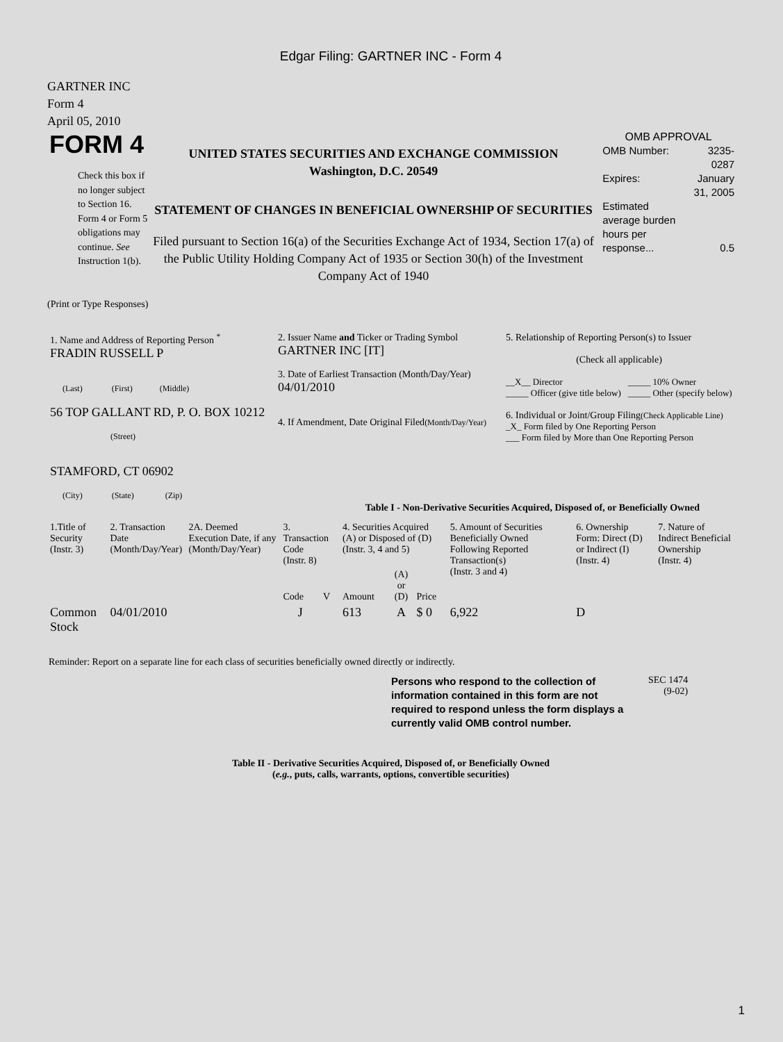Edgar Filing: GARTNER INC - Form 4
GARTNER INC
Form 4
April 05, 2010
FORM 4
Check this box if no longer subject to Section 16. Form 4 or Form 5 obligations may continue. See Instruction 1(b).
UNITED STATES SECURITIES AND EXCHANGE COMMISSION
Washington, D.C. 20549
STATEMENT OF CHANGES IN BENEFICIAL OWNERSHIP OF SECURITIES
Filed pursuant to Section 16(a) of the Securities Exchange Act of 1934, Section 17(a) of the Public Utility Holding Company Act of 1935 or Section 30(h) of the Investment Company Act of 1940
OMB APPROVAL
| OMB Number: | 3235-0287 |
| Expires: | January 31, 2005 |
| Estimated average burden hours per response... | 0.5 |
(Print or Type Responses)
| 1. Name and Address of Reporting Person <sup>*</sup> FRADIN RUSSELL P (Last) (First) (Middle) 56 TOP GALLANT RD, P. O. BOX 10212 (Street) STAMFORD, CT 06902 (City) (State) (Zip) | 2. Issuer Name and Ticker or Trading Symbol GARTNER INC [IT] 3. Date of Earliest Transaction (Month/Day/Year) 04/01/2010 4. If Amendment, Date Original Filed (Month/Day/Year) | 5. Relationship of Reporting Person(s) to Issuer (Check all applicable) / __X__ Director _____ Officer (give title below) / _____ 10% Owner _____ Other (specify below) / 6. Individual or Joint/Group Filing (Check Applicable Line) _X_ Form filed by One Reporting Person ___ Form filed by More than One Reporting Person |
Table I - Non-Derivative Securities Acquired, Disposed of, or Beneficially Owned
| 1.Title of Security (Instr. 3) | 2. Transaction Date (Month/Day/Year) | 2A. Deemed Execution Date, if any (Month/Day/Year) | 3. Transaction Code (Instr. 8) | | 4. Securities Acquired (A) or Disposed of (D) (Instr. 3, 4 and 5) | | | 5. Amount of Securities Beneficially Owned Following Reported Transaction(s) (Instr. 3 and 4) | 6. Ownership Form: Direct (D) or Indirect (I) (Instr. 4) | 7. Nature of Indirect Beneficial Ownership (Instr. 4) |
| | | | Code | V | Amount | (A) or (D) | Price | | | |
| Common Stock | 04/01/2010 | | J | | 613 | A | $ 0 | 6,922 | D | |
Reminder: Report on a separate line for each class of securities beneficially owned directly or indirectly.
Persons who respond to the collection of information contained in this form are not required to respond unless the form displays a currently valid OMB control number.
SEC 1474
(9-02)
Table II - Derivative Securities Acquired, Disposed of, or Beneficially Owned
(e.g., puts, calls, warrants, options, convertible securities)
1